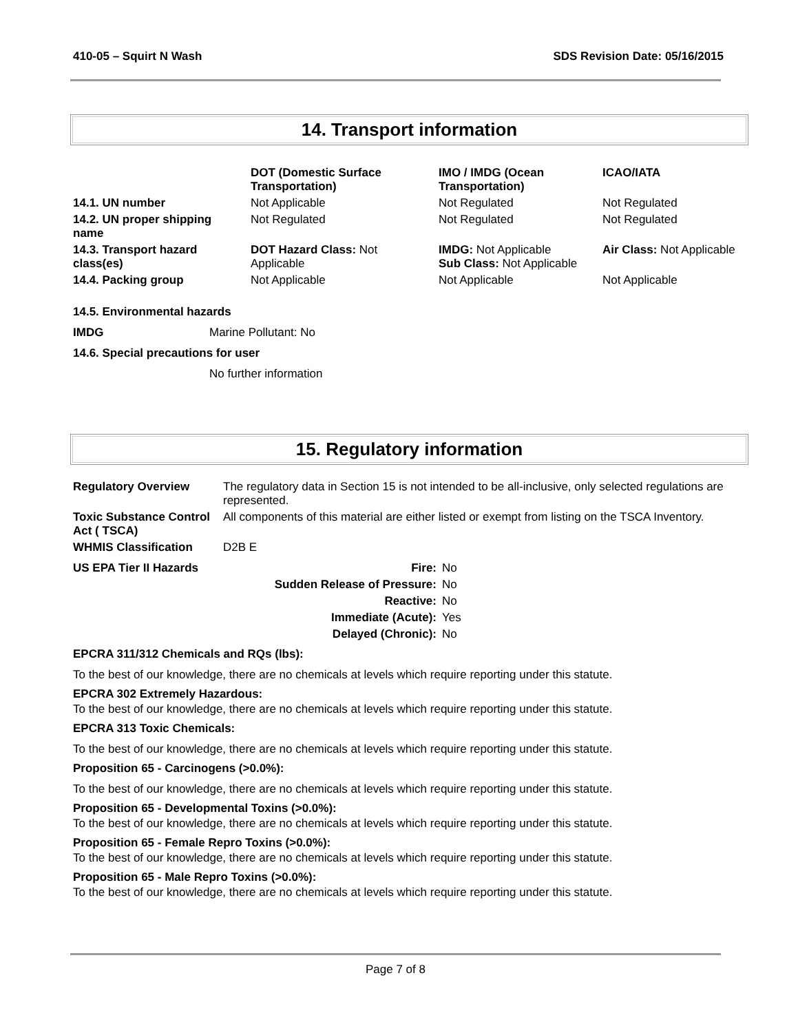410-05 – Squirt N Wash SDS Revision Date: 05/16/2015
14. Transport information
| | DOT (Domestic Surface Transportation) | IMO / IMDG (Ocean Transportation) | ICAO/IATA |
| --- | --- | --- | --- |
| 14.1. UN number | Not Applicable | Not Regulated | Not Regulated |
| 14.2. UN proper shipping name | Not Regulated | Not Regulated | Not Regulated |
| 14.3. Transport hazard class(es) | DOT Hazard Class: Not Applicable | IMDG: Not Applicable Sub Class: Not Applicable | Air Class: Not Applicable |
| 14.4. Packing group | Not Applicable | Not Applicable | Not Applicable |
14.5. Environmental hazards
IMDG Marine Pollutant: No
14.6. Special precautions for user
No further information
15. Regulatory information
| Regulatory Overview | The regulatory data in Section 15 is not intended to be all-inclusive, only selected regulations are represented. |
| Toxic Substance Control Act ( TSCA) | All components of this material are either listed or exempt from listing on the TSCA Inventory. |
| WHMIS Classification | D2B E |
| US EPA Tier II Hazards | Fire: | No |
| | Sudden Release of Pressure: | No |
| | Reactive: | No |
| | Immediate (Acute): | Yes |
| | Delayed (Chronic): | No |
EPCRA 311/312 Chemicals and RQs (lbs):
To the best of our knowledge, there are no chemicals at levels which require reporting under this statute.
EPCRA 302 Extremely Hazardous:
To the best of our knowledge, there are no chemicals at levels which require reporting under this statute.
EPCRA 313 Toxic Chemicals:
To the best of our knowledge, there are no chemicals at levels which require reporting under this statute.
Proposition 65 - Carcinogens (>0.0%):
To the best of our knowledge, there are no chemicals at levels which require reporting under this statute.
Proposition 65 - Developmental Toxins (>0.0%):
To the best of our knowledge, there are no chemicals at levels which require reporting under this statute.
Proposition 65 - Female Repro Toxins (>0.0%):
To the best of our knowledge, there are no chemicals at levels which require reporting under this statute.
Proposition 65 - Male Repro Toxins (>0.0%):
To the best of our knowledge, there are no chemicals at levels which require reporting under this statute.
Page 7 of 8